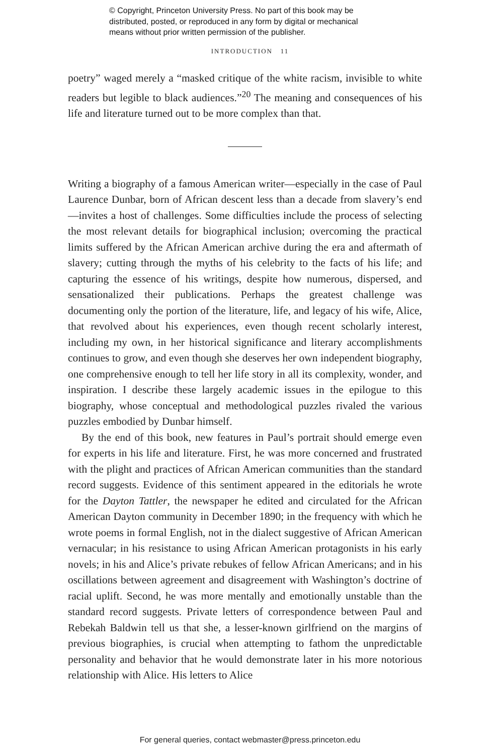© Copyright, Princeton University Press. No part of this book may be
distributed, posted, or reproduced in any form by digital or mechanical
means without prior written permission of the publisher.
INTRODUCTION 11
poetry” waged merely a “masked critique of the white racism, invisible to white readers but legible to black audiences.”<sup>20</sup> The meaning and consequences of his life and literature turned out to be more complex than that.
Writing a biography of a famous American writer—especially in the case of Paul Laurence Dunbar, born of African descent less than a decade from slavery’s end—invites a host of challenges. Some difficulties include the process of selecting the most relevant details for biographical inclusion; overcoming the practical limits suffered by the African American archive during the era and aftermath of slavery; cutting through the myths of his celebrity to the facts of his life; and capturing the essence of his writings, despite how numerous, dispersed, and sensationalized their publications. Perhaps the greatest challenge was documenting only the portion of the literature, life, and legacy of his wife, Alice, that revolved about his experiences, even though recent scholarly interest, including my own, in her historical significance and literary accomplishments continues to grow, and even though she deserves her own independent biography, one comprehensive enough to tell her life story in all its complexity, wonder, and inspiration. I describe these largely academic issues in the epilogue to this biography, whose conceptual and methodological puzzles rivaled the various puzzles embodied by Dunbar himself.
By the end of this book, new features in Paul’s portrait should emerge even for experts in his life and literature. First, he was more concerned and frustrated with the plight and practices of African American communities than the standard record suggests. Evidence of this sentiment appeared in the editorials he wrote for the Dayton Tattler, the newspaper he edited and circulated for the African American Dayton community in December 1890; in the frequency with which he wrote poems in formal English, not in the dialect suggestive of African American vernacular; in his resistance to using African American protagonists in his early novels; in his and Alice’s private rebukes of fellow African Americans; and in his oscillations between agreement and disagreement with Washington’s doctrine of racial uplift. Second, he was more mentally and emotionally unstable than the standard record suggests. Private letters of correspondence between Paul and Rebekah Baldwin tell us that she, a lesser-known girlfriend on the margins of previous biographies, is crucial when attempting to fathom the unpredictable personality and behavior that he would demonstrate later in his more notorious relationship with Alice. His letters to Alice
For general queries, contact webmaster@press.princeton.edu